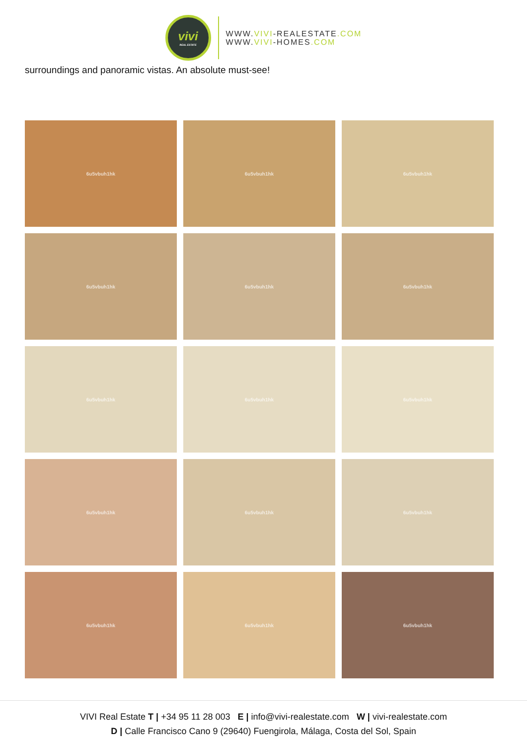vivi
REAL ESTATE
WWW.VIVI-REALESTATE.COM
WWW.VIVI-HOMES.COM
surroundings and panoramic vistas. An absolute must-see!
6u5vbuh1hk
6u5vbuh1hk
6u5vbuh1hk
6u5vbuh1hk
6u5vbuh1hk
6u5vbuh1hk
6u5vbuh1hk
6u5vbuh1hk
6u5vbuh1hk
6u5vbuh1hk
6u5vbuh1hk
6u5vbuh1hk
6u5vbuh1hk
6u5vbuh1hk
6u5vbuh1hk
VIVI Real Estate T | +34 95 11 28 003 E | info@vivi-realestate.com W | vivi-realestate.com
D | Calle Francisco Cano 9 (29640) Fuengirola, Málaga, Costa del Sol, Spain